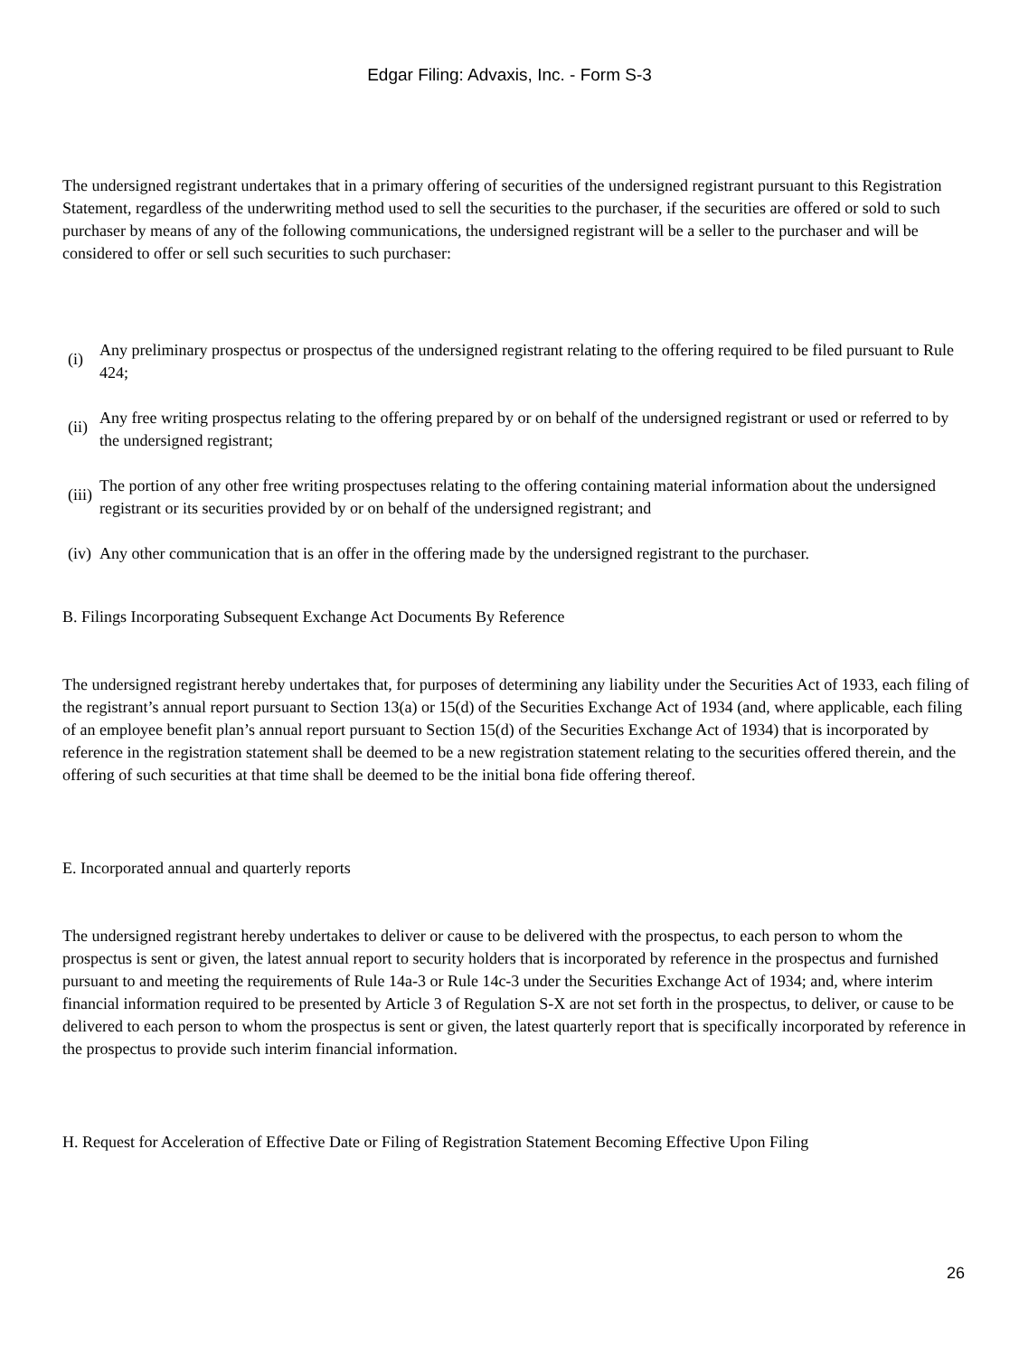Edgar Filing: Advaxis, Inc. - Form S-3
The undersigned registrant undertakes that in a primary offering of securities of the undersigned registrant pursuant to this Registration Statement, regardless of the underwriting method used to sell the securities to the purchaser, if the securities are offered or sold to such purchaser by means of any of the following communications, the undersigned registrant will be a seller to the purchaser and will be considered to offer or sell such securities to such purchaser:
(i) Any preliminary prospectus or prospectus of the undersigned registrant relating to the offering required to be filed pursuant to Rule 424;
(ii) Any free writing prospectus relating to the offering prepared by or on behalf of the undersigned registrant or used or referred to by the undersigned registrant;
(iii) The portion of any other free writing prospectuses relating to the offering containing material information about the undersigned registrant or its securities provided by or on behalf of the undersigned registrant; and
(iv) Any other communication that is an offer in the offering made by the undersigned registrant to the purchaser.
B. Filings Incorporating Subsequent Exchange Act Documents By Reference
The undersigned registrant hereby undertakes that, for purposes of determining any liability under the Securities Act of 1933, each filing of the registrant’s annual report pursuant to Section 13(a) or 15(d) of the Securities Exchange Act of 1934 (and, where applicable, each filing of an employee benefit plan’s annual report pursuant to Section 15(d) of the Securities Exchange Act of 1934) that is incorporated by reference in the registration statement shall be deemed to be a new registration statement relating to the securities offered therein, and the offering of such securities at that time shall be deemed to be the initial bona fide offering thereof.
E. Incorporated annual and quarterly reports
The undersigned registrant hereby undertakes to deliver or cause to be delivered with the prospectus, to each person to whom the prospectus is sent or given, the latest annual report to security holders that is incorporated by reference in the prospectus and furnished pursuant to and meeting the requirements of Rule 14a-3 or Rule 14c-3 under the Securities Exchange Act of 1934; and, where interim financial information required to be presented by Article 3 of Regulation S-X are not set forth in the prospectus, to deliver, or cause to be delivered to each person to whom the prospectus is sent or given, the latest quarterly report that is specifically incorporated by reference in the prospectus to provide such interim financial information.
H. Request for Acceleration of Effective Date or Filing of Registration Statement Becoming Effective Upon Filing
26